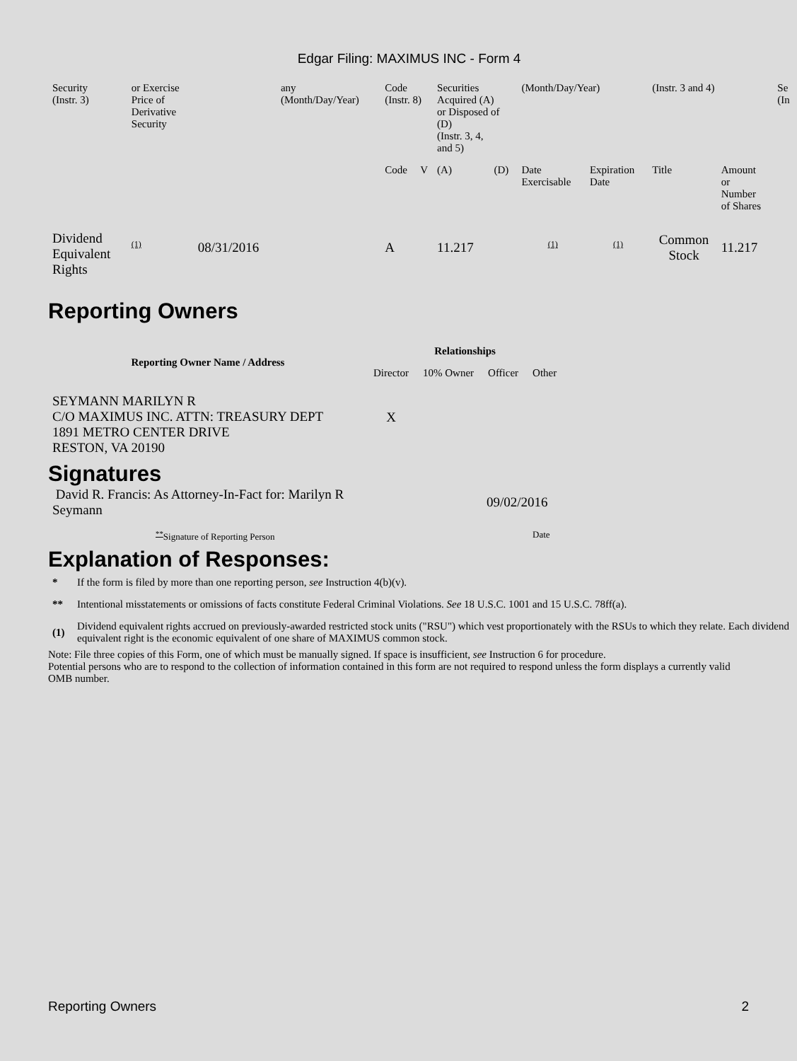Edgar Filing: MAXIMUS INC - Form 4
| Security (Instr. 3) | or Exercise Price of Derivative Security | | any (Month/Day/Year) | Code (Instr. 8) | | Securities Acquired (A) or Disposed of (D) (Instr. 3, 4, and 5) | | (Month/Day/Year) | | (Instr. 3 and 4) | | Se (In |
| | | | | Code | V | (A) | (D) | Date Exercisable | Expiration Date | Title | Amount or Number of Shares | |
| Dividend Equivalent Rights | <sup>(1)</sup> | 08/31/2016 | | A | | 11.217 | | <sup>(1)</sup> | <sup>(1)</sup> | Common Stock | 11.217 | |
Reporting Owners
| Reporting Owner Name / Address | Relationships | | | |
| --- | --- | --- | --- | --- |
| | Director | 10% Owner | Officer | Other |
| SEYMANN MARILYN R C/O MAXIMUS INC. ATTN: TREASURY DEPT 1891 METRO CENTER DRIVE RESTON, VA 20190 | X | | | |
Signatures
| David R. Francis: As Attorney-In-Fact for: Marilyn R Seymann | 09/02/2016 |
| <sup>**</sup> Signature of Reporting Person | Date |
Explanation of Responses:
* If the form is filed by more than one reporting person, see Instruction 4(b)(v).
** Intentional misstatements or omissions of facts constitute Federal Criminal Violations. See 18 U.S.C. 1001 and 15 U.S.C. 78ff(a).
(1) Dividend equivalent rights accrued on previously-awarded restricted stock units ("RSU") which vest proportionately with the RSUs to which they relate. Each dividend equivalent right is the economic equivalent of one share of MAXIMUS common stock.
Note: File three copies of this Form, one of which must be manually signed. If space is insufficient, see Instruction 6 for procedure.
Potential persons who are to respond to the collection of information contained in this form are not required to respond unless the form displays a currently valid OMB number.
Reporting Owners 2